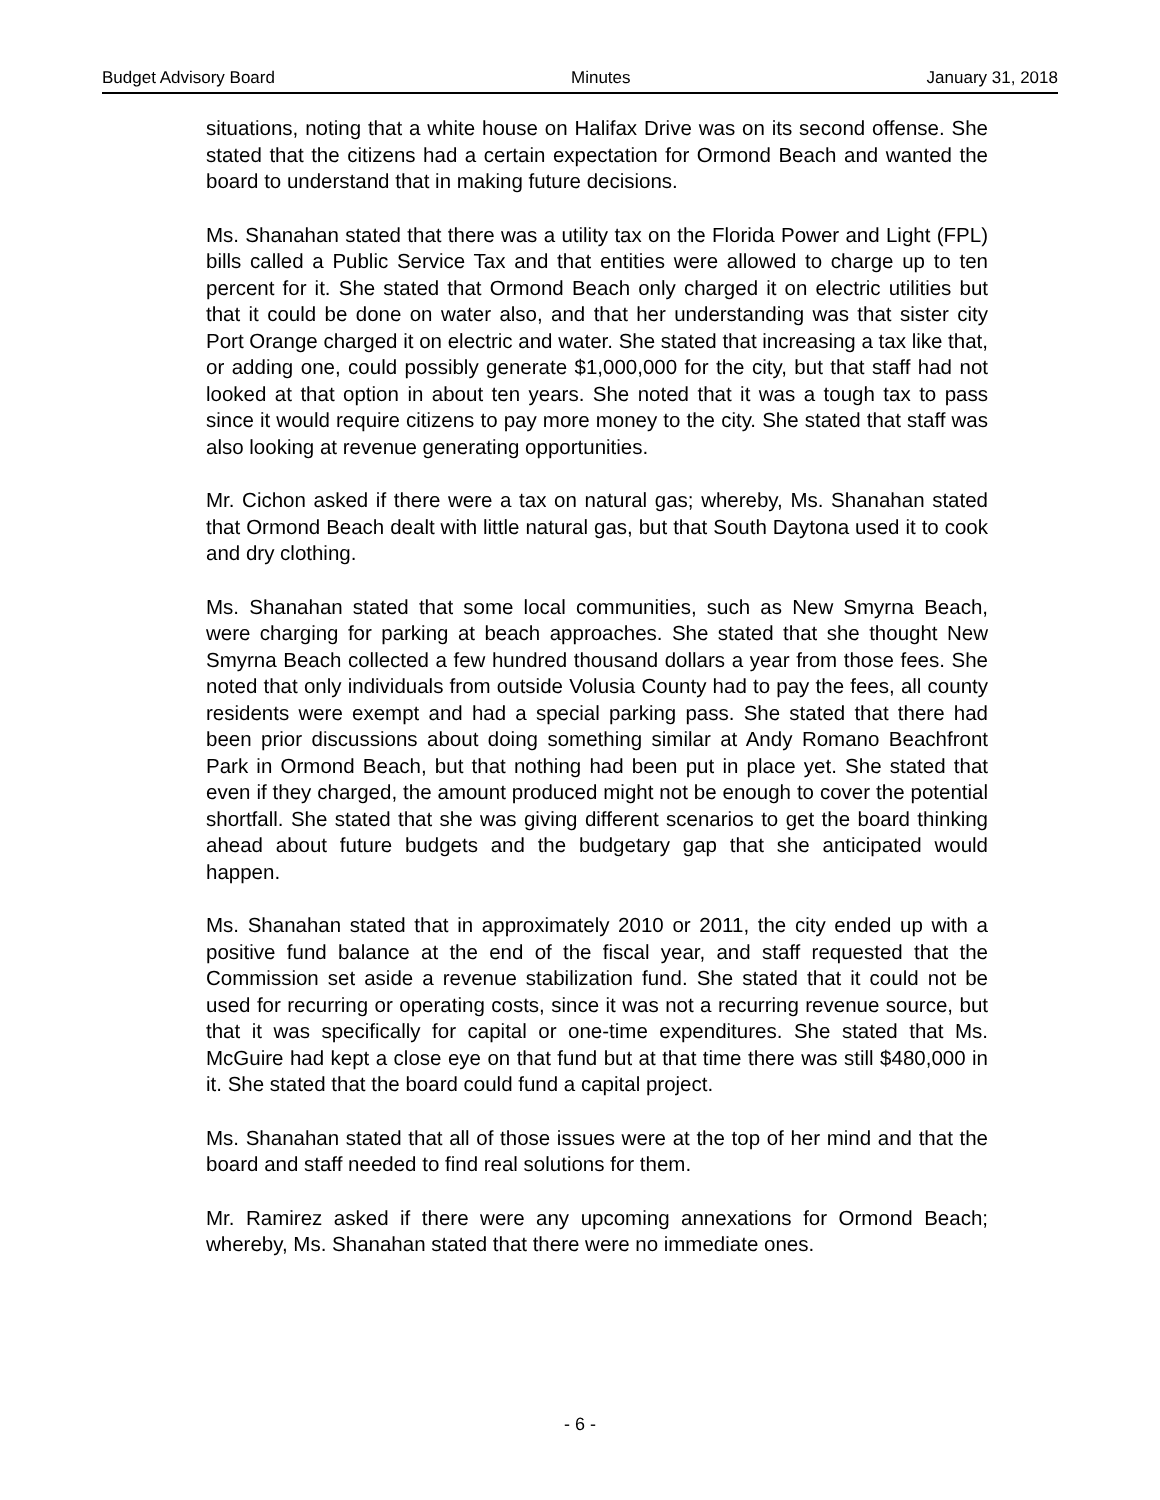Budget Advisory Board Minutes January 31, 2018
situations, noting that a white house on Halifax Drive was on its second offense. She stated that the citizens had a certain expectation for Ormond Beach and wanted the board to understand that in making future decisions.
Ms. Shanahan stated that there was a utility tax on the Florida Power and Light (FPL) bills called a Public Service Tax and that entities were allowed to charge up to ten percent for it. She stated that Ormond Beach only charged it on electric utilities but that it could be done on water also, and that her understanding was that sister city Port Orange charged it on electric and water. She stated that increasing a tax like that, or adding one, could possibly generate $1,000,000 for the city, but that staff had not looked at that option in about ten years. She noted that it was a tough tax to pass since it would require citizens to pay more money to the city. She stated that staff was also looking at revenue generating opportunities.
Mr. Cichon asked if there were a tax on natural gas; whereby, Ms. Shanahan stated that Ormond Beach dealt with little natural gas, but that South Daytona used it to cook and dry clothing.
Ms. Shanahan stated that some local communities, such as New Smyrna Beach, were charging for parking at beach approaches. She stated that she thought New Smyrna Beach collected a few hundred thousand dollars a year from those fees. She noted that only individuals from outside Volusia County had to pay the fees, all county residents were exempt and had a special parking pass. She stated that there had been prior discussions about doing something similar at Andy Romano Beachfront Park in Ormond Beach, but that nothing had been put in place yet. She stated that even if they charged, the amount produced might not be enough to cover the potential shortfall. She stated that she was giving different scenarios to get the board thinking ahead about future budgets and the budgetary gap that she anticipated would happen.
Ms. Shanahan stated that in approximately 2010 or 2011, the city ended up with a positive fund balance at the end of the fiscal year, and staff requested that the Commission set aside a revenue stabilization fund. She stated that it could not be used for recurring or operating costs, since it was not a recurring revenue source, but that it was specifically for capital or one-time expenditures. She stated that Ms. McGuire had kept a close eye on that fund but at that time there was still $480,000 in it. She stated that the board could fund a capital project.
Ms. Shanahan stated that all of those issues were at the top of her mind and that the board and staff needed to find real solutions for them.
Mr. Ramirez asked if there were any upcoming annexations for Ormond Beach; whereby, Ms. Shanahan stated that there were no immediate ones.
- 6 -